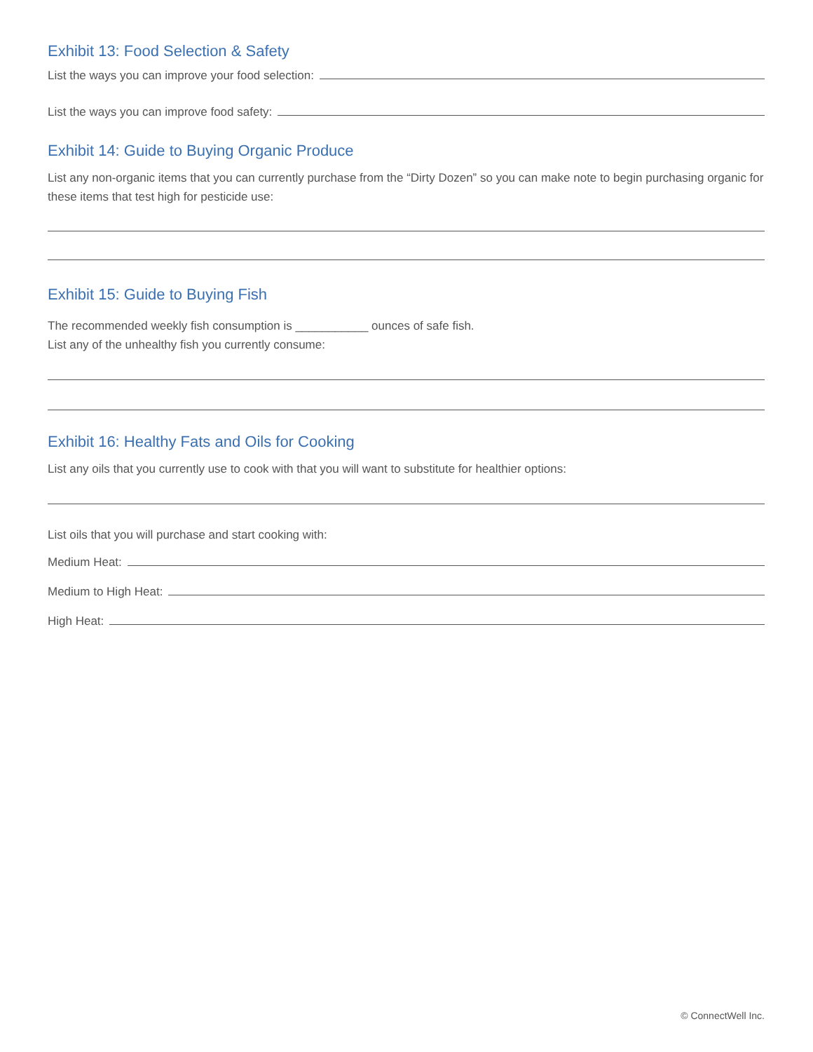Exhibit 13: Food Selection & Safety
List the ways you can improve your food selection:
List the ways you can improve food safety:
Exhibit 14: Guide to Buying Organic Produce
List any non-organic items that you can currently purchase from the “Dirty Dozen” so you can make note to begin purchasing organic for these items that test high for pesticide use:
Exhibit 15: Guide to Buying Fish
The recommended weekly fish consumption is ___________ ounces of safe fish.
List any of the unhealthy fish you currently consume:
Exhibit 16: Healthy Fats and Oils for Cooking
List any oils that you currently use to cook with that you will want to substitute for healthier options:
List oils that you will purchase and start cooking with:
Medium Heat:
Medium to High Heat:
High Heat:
© ConnectWell Inc.